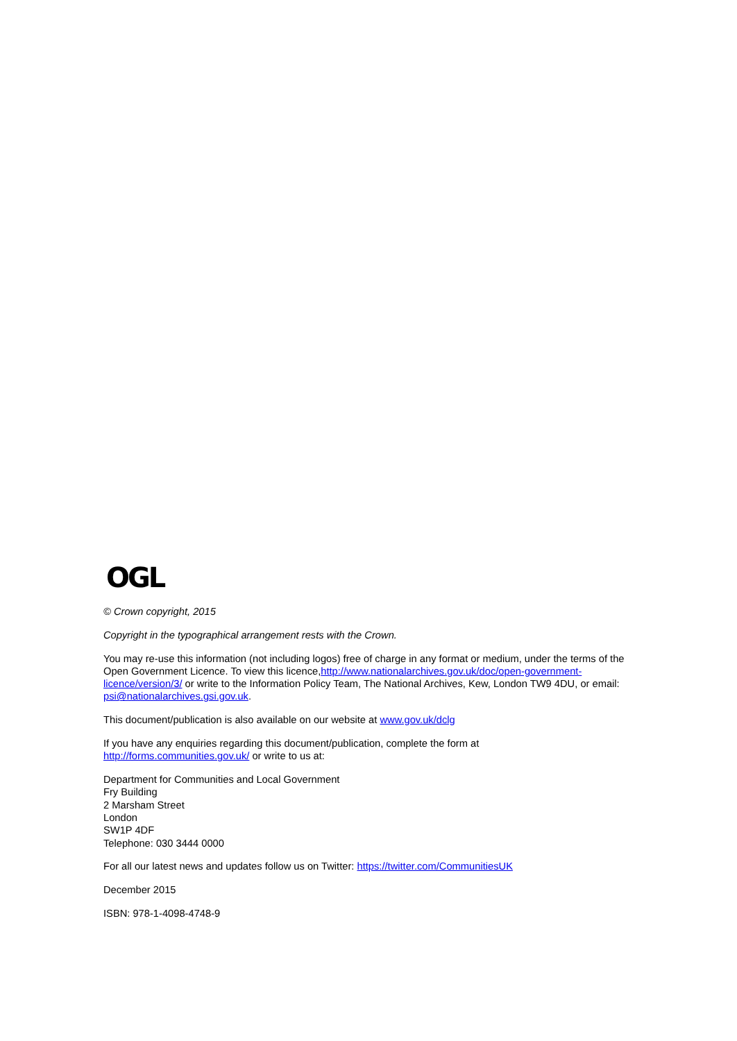OGL
© Crown copyright, 2015
Copyright in the typographical arrangement rests with the Crown.
You may re-use this information (not including logos) free of charge in any format or medium, under the terms of the Open Government Licence. To view this licence,http://www.nationalarchives.gov.uk/doc/open-government-licence/version/3/ or write to the Information Policy Team, The National Archives, Kew, London TW9 4DU, or email: psi@nationalarchives.gsi.gov.uk.
This document/publication is also available on our website at www.gov.uk/dclg
If you have any enquiries regarding this document/publication, complete the form at
http://forms.communities.gov.uk/ or write to us at:
Department for Communities and Local Government
Fry Building
2 Marsham Street
London
SW1P 4DF
Telephone: 030 3444 0000
For all our latest news and updates follow us on Twitter: https://twitter.com/CommunitiesUK
December 2015
ISBN: 978-1-4098-4748-9